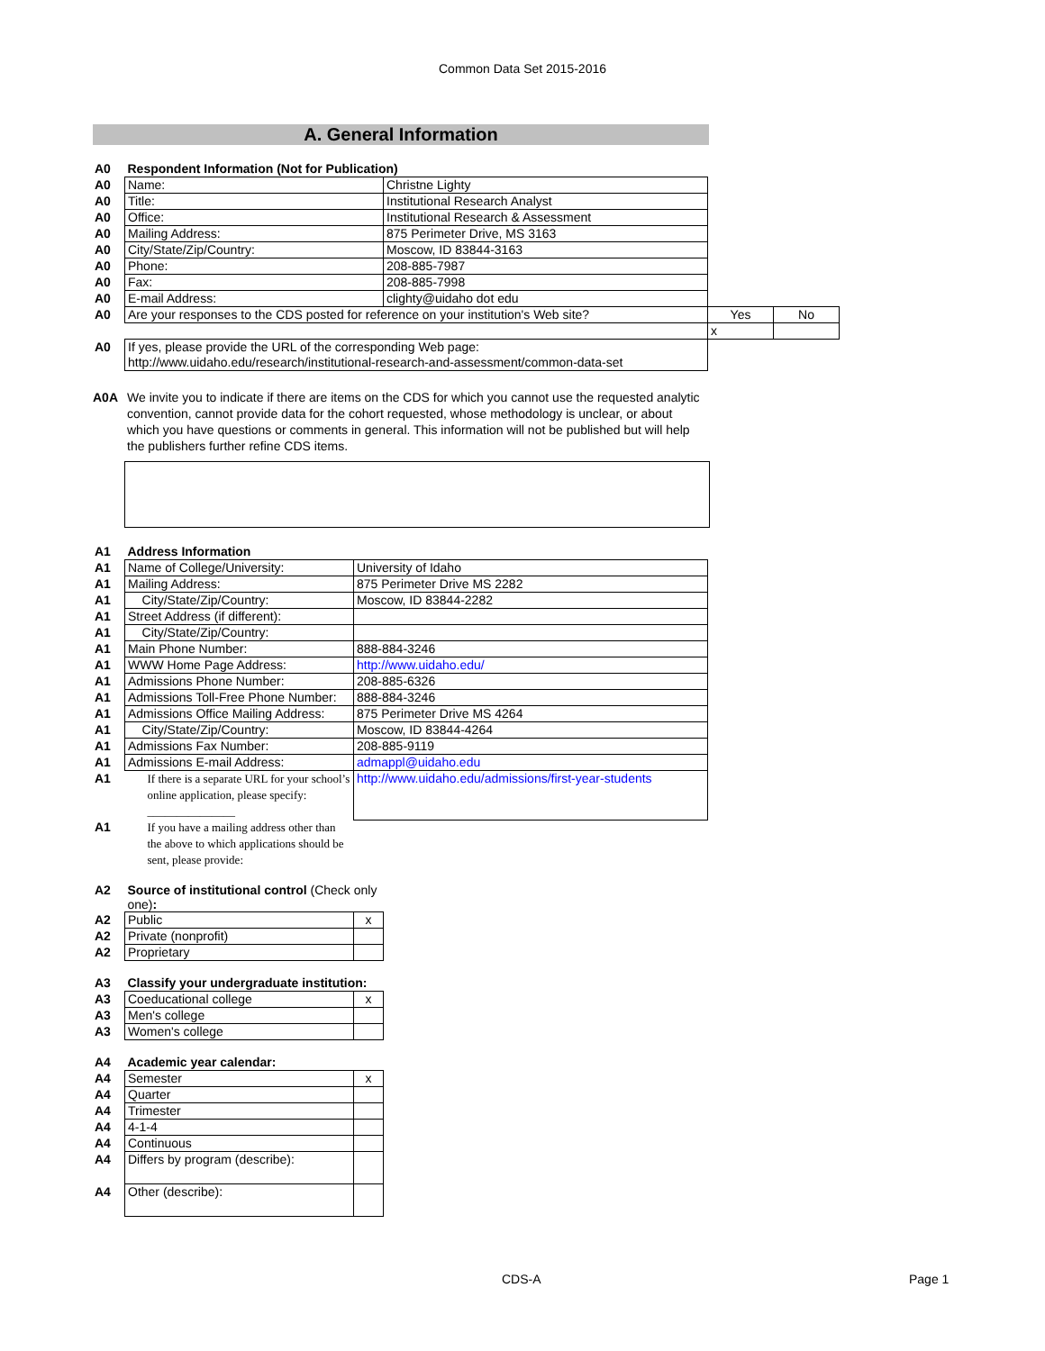Common Data Set 2015-2016
A. General Information
| A0 | Respondent Information (Not for Publication) | | | |
| A0 | Name: | Christne Lighty | | |
| A0 | Title: | Institutional Research Analyst | | |
| A0 | Office: | Institutional Research & Assessment | | |
| A0 | Mailing Address: | 875 Perimeter Drive, MS 3163 | | |
| A0 | City/State/Zip/Country: | Moscow, ID 83844-3163 | | |
| A0 | Phone: | 208-885-7987 | | |
| A0 | Fax: | 208-885-7998 | | |
| A0 | E-mail Address: | clighty@uidaho dot edu | | |
| A0 | Are your responses to the CDS posted for reference on your institution's Web site? | | Yes | No |
| | | | x | |
| A0 | If yes, please provide the URL of the corresponding Web page: | | | |
| | http://www.uidaho.edu/research/institutional-research-and-assessment/common-data-set | | | |
A0A We invite you to indicate if there are items on the CDS for which you cannot use the requested analytic convention, cannot provide data for the cohort requested, whose methodology is unclear, or about which you have questions or comments in general. This information will not be published but will help the publishers further refine CDS items.
| A1 | Address Information | |
| A1 | Name of College/University: | University of Idaho |
| A1 | Mailing Address: | 875 Perimeter Drive MS 2282 |
| A1 | City/State/Zip/Country: | Moscow, ID 83844-2282 |
| A1 | Street Address (if different): | |
| A1 | City/State/Zip/Country: | |
| A1 | Main Phone Number: | 888-884-3246 |
| A1 | WWW Home Page Address: | http://www.uidaho.edu/ |
| A1 | Admissions Phone Number: | 208-885-6326 |
| A1 | Admissions Toll-Free Phone Number: | 888-884-3246 |
| A1 | Admissions Office Mailing Address: | 875 Perimeter Drive MS 4264 |
| A1 | City/State/Zip/Country: | Moscow, ID 83844-4264 |
| A1 | Admissions Fax Number: | 208-885-9119 |
| A1 | Admissions E-mail Address: | admappl@uidaho.edu |
| A1 | If there is a separate URL for your school’s online application, please specify: _______________ | http://www.uidaho.edu/admissions/first-year-students |
| A1 | If you have a mailing address other than the above to which applications should be sent, please provide: | |
| A2 | Source of institutional control (Check only one) : | |
| A2 | Public | x |
| A2 | Private (nonprofit) | |
| A2 | Proprietary | |
| A3 | Classify your undergraduate institution: | |
| A3 | Coeducational college | x |
| A3 | Men's college | |
| A3 | Women's college | |
| A4 | Academic year calendar: | |
| A4 | Semester | x |
| A4 | Quarter | |
| A4 | Trimester | |
| A4 | 4-1-4 | |
| A4 | Continuous | |
| A4 | Differs by program (describe): | |
| A4 | Other (describe): | |
CDS-A Page 1